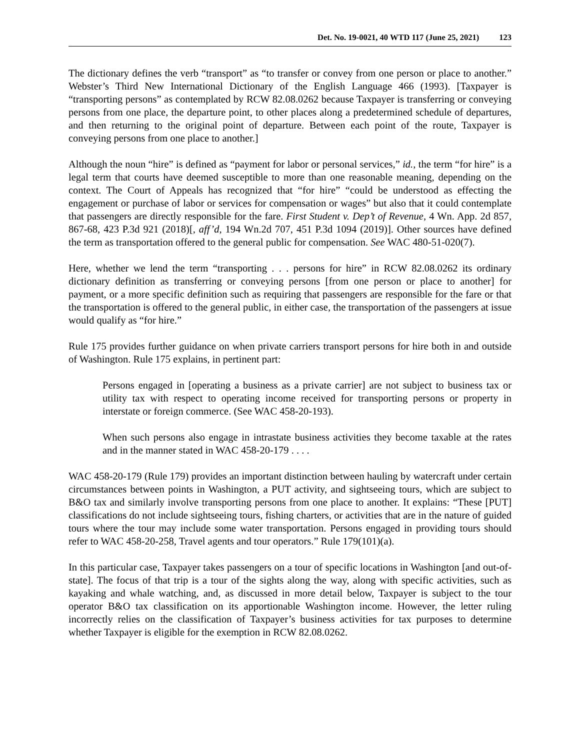Det. No. 19-0021, 40 WTD 117 (June 25, 2021) 123
The dictionary defines the verb “transport” as “to transfer or convey from one person or place to another.” Webster’s Third New International Dictionary of the English Language 466 (1993). [Taxpayer is “transporting persons” as contemplated by RCW 82.08.0262 because Taxpayer is transferring or conveying persons from one place, the departure point, to other places along a predetermined schedule of departures, and then returning to the original point of departure. Between each point of the route, Taxpayer is conveying persons from one place to another.]
Although the noun “hire” is defined as “payment for labor or personal services,” id., the term “for hire” is a legal term that courts have deemed susceptible to more than one reasonable meaning, depending on the context. The Court of Appeals has recognized that “for hire” “could be understood as effecting the engagement or purchase of labor or services for compensation or wages” but also that it could contemplate that passengers are directly responsible for the fare. First Student v. Dep’t of Revenue, 4 Wn. App. 2d 857, 867-68, 423 P.3d 921 (2018)[, aff’d, 194 Wn.2d 707, 451 P.3d 1094 (2019)]. Other sources have defined the term as transportation offered to the general public for compensation. See WAC 480-51-020(7).
Here, whether we lend the term “transporting . . . persons for hire” in RCW 82.08.0262 its ordinary dictionary definition as transferring or conveying persons [from one person or place to another] for payment, or a more specific definition such as requiring that passengers are responsible for the fare or that the transportation is offered to the general public, in either case, the transportation of the passengers at issue would qualify as “for hire.”
Rule 175 provides further guidance on when private carriers transport persons for hire both in and outside of Washington. Rule 175 explains, in pertinent part:
Persons engaged in [operating a business as a private carrier] are not subject to business tax or utility tax with respect to operating income received for transporting persons or property in interstate or foreign commerce. (See WAC 458-20-193).
When such persons also engage in intrastate business activities they become taxable at the rates and in the manner stated in WAC 458-20-179 . . . .
WAC 458-20-179 (Rule 179) provides an important distinction between hauling by watercraft under certain circumstances between points in Washington, a PUT activity, and sightseeing tours, which are subject to B&O tax and similarly involve transporting persons from one place to another. It explains: “These [PUT] classifications do not include sightseeing tours, fishing charters, or activities that are in the nature of guided tours where the tour may include some water transportation. Persons engaged in providing tours should refer to WAC 458-20-258, Travel agents and tour operators.” Rule 179(101)(a).
In this particular case, Taxpayer takes passengers on a tour of specific locations in Washington [and out-of-state]. The focus of that trip is a tour of the sights along the way, along with specific activities, such as kayaking and whale watching, and, as discussed in more detail below, Taxpayer is subject to the tour operator B&O tax classification on its apportionable Washington income. However, the letter ruling incorrectly relies on the classification of Taxpayer’s business activities for tax purposes to determine whether Taxpayer is eligible for the exemption in RCW 82.08.0262.